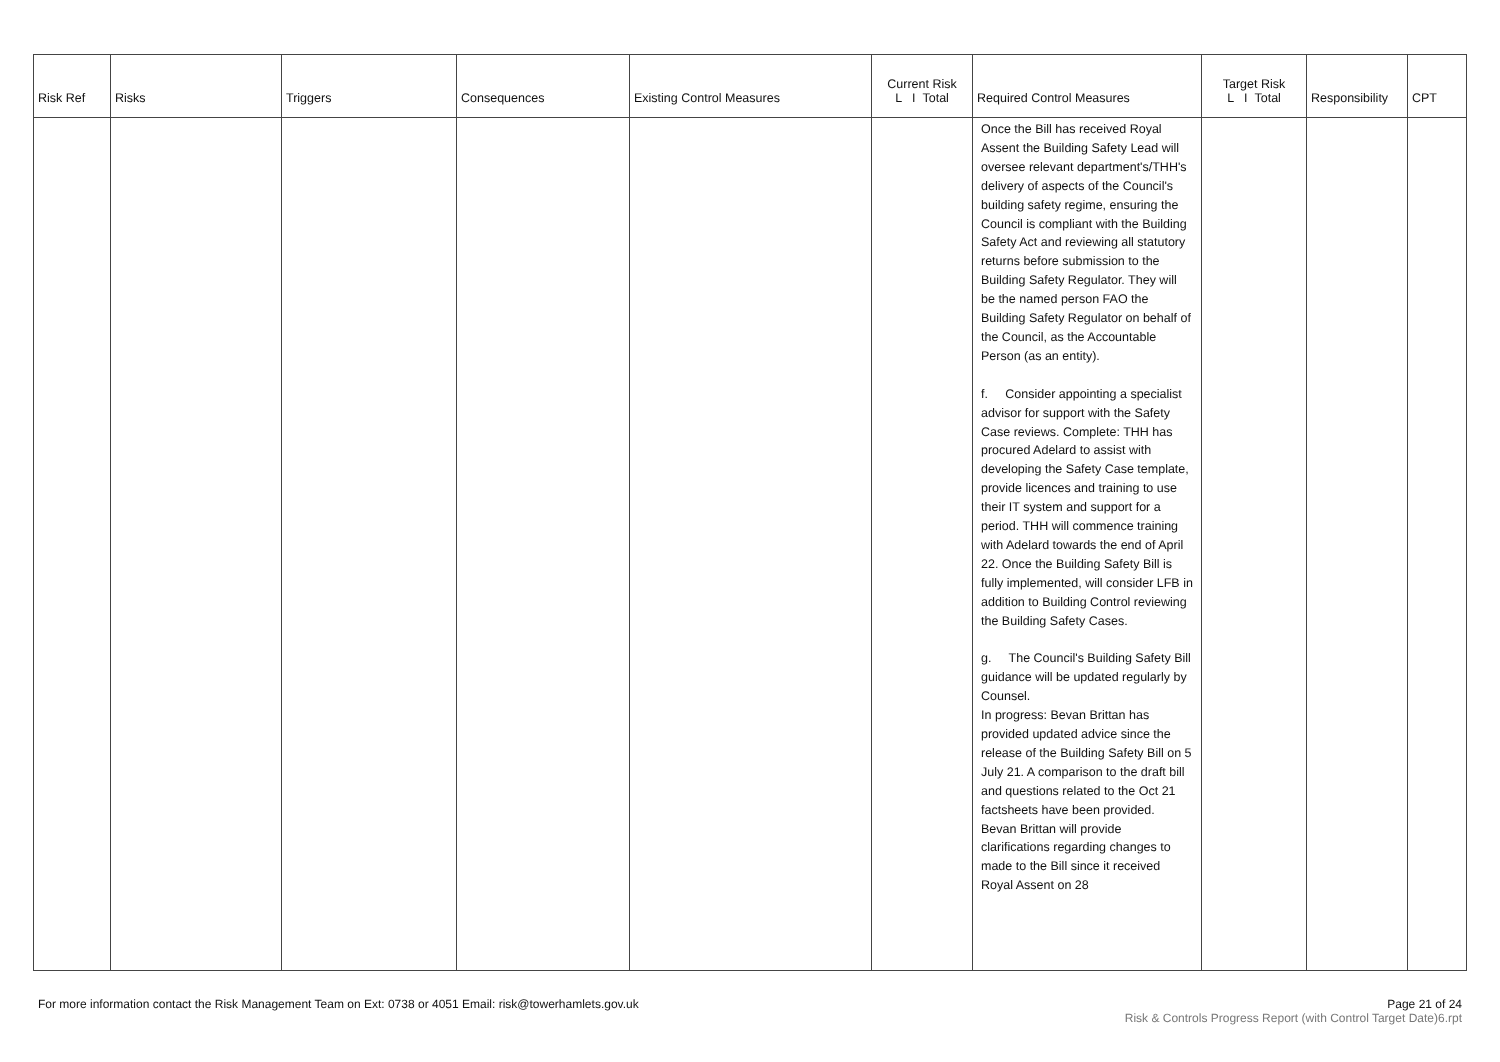| Risk Ref | Risks | Triggers | Consequences | Existing Control Measures | Current Risk L I Total | Required Control Measures | Target Risk L I Total | Responsibility | CPT |
| --- | --- | --- | --- | --- | --- | --- | --- | --- | --- |
| | | | | | | Once the Bill has received Royal Assent the Building Safety Lead will oversee relevant department's/THH's delivery of aspects of the Council's building safety regime, ensuring the Council is compliant with the Building Safety Act and reviewing all statutory returns before submission to the Building Safety Regulator. They will be the named person FAO the Building Safety Regulator on behalf of the Council, as the Accountable Person (as an entity). f. Consider appointing a specialist advisor for support with the Safety Case reviews. Complete: THH has procured Adelard to assist with developing the Safety Case template, provide licences and training to use their IT system and support for a period. THH will commence training with Adelard towards the end of April 22. Once the Building Safety Bill is fully implemented, will consider LFB in addition to Building Control reviewing the Building Safety Cases. g. The Council's Building Safety Bill guidance will be updated regularly by Counsel. In progress: Bevan Brittan has provided updated advice since the release of the Building Safety Bill on 5 July 21. A comparison to the draft bill and questions related to the Oct 21 factsheets have been provided. Bevan Brittan will provide clarifications regarding changes to made to the Bill since it received Royal Assent on 28 | | | |
For more information contact the Risk Management Team on Ext: 0738 or 4051 Email: risk@towerhamlets.gov.uk
Page 21 of 24
Risk & Controls Progress Report (with Control Target Date)6.rpt